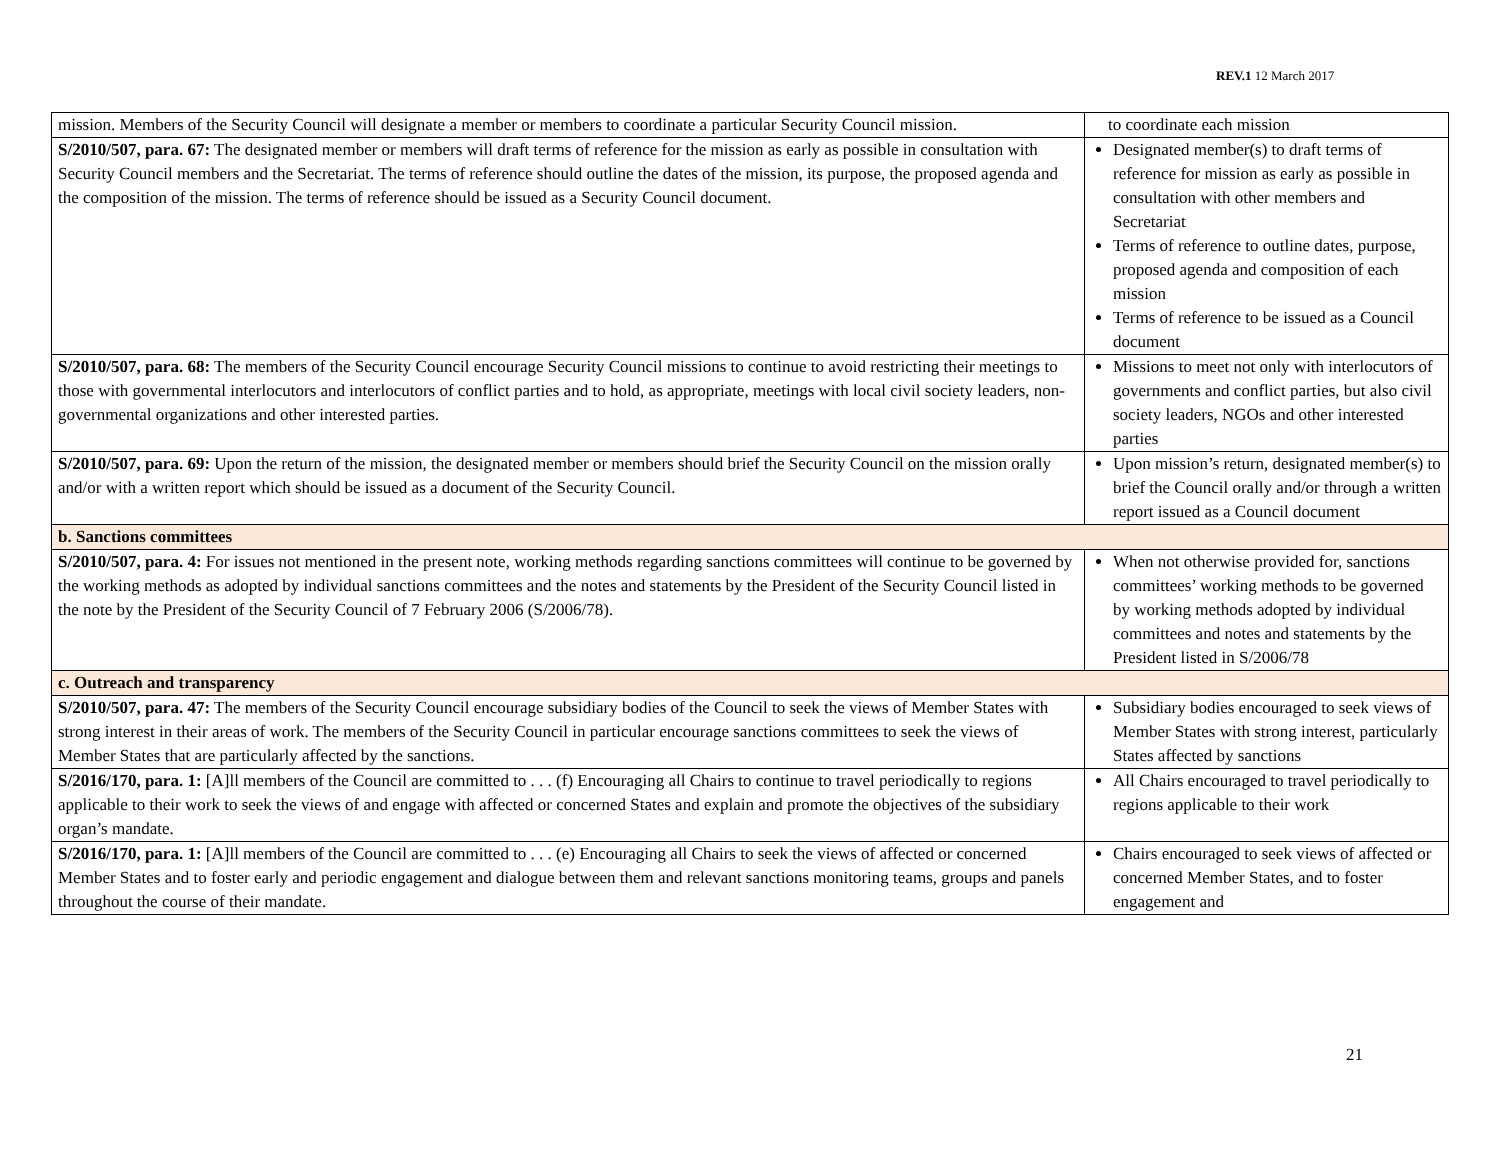REV.1 12 March 2017
| mission. Members of the Security Council will designate a member or members to coordinate a particular Security Council mission. | to coordinate each mission |
| S/2010/507, para. 67: The designated member or members will draft terms of reference for the mission as early as possible in consultation with Security Council members and the Secretariat. The terms of reference should outline the dates of the mission, its purpose, the proposed agenda and the composition of the mission. The terms of reference should be issued as a Security Council document. | Designated member(s) to draft terms of reference for mission as early as possible in consultation with other members and Secretariat Terms of reference to outline dates, purpose, proposed agenda and composition of each mission Terms of reference to be issued as a Council document |
| S/2010/507, para. 68: The members of the Security Council encourage Security Council missions to continue to avoid restricting their meetings to those with governmental interlocutors and interlocutors of conflict parties and to hold, as appropriate, meetings with local civil society leaders, non-governmental organizations and other interested parties. | Missions to meet not only with interlocutors of governments and conflict parties, but also civil society leaders, NGOs and other interested parties |
| S/2010/507, para. 69: Upon the return of the mission, the designated member or members should brief the Security Council on the mission orally and/or with a written report which should be issued as a document of the Security Council. | Upon mission’s return, designated member(s) to brief the Council orally and/or through a written report issued as a Council document |
| b. Sanctions committees | |
| S/2010/507, para. 4: For issues not mentioned in the present note, working methods regarding sanctions committees will continue to be governed by the working methods as adopted by individual sanctions committees and the notes and statements by the President of the Security Council listed in the note by the President of the Security Council of 7 February 2006 (S/2006/78). | When not otherwise provided for, sanctions committees’ working methods to be governed by working methods adopted by individual committees and notes and statements by the President listed in S/2006/78 |
| c. Outreach and transparency | |
| S/2010/507, para. 47: The members of the Security Council encourage subsidiary bodies of the Council to seek the views of Member States with strong interest in their areas of work. The members of the Security Council in particular encourage sanctions committees to seek the views of Member States that are particularly affected by the sanctions. | Subsidiary bodies encouraged to seek views of Member States with strong interest, particularly States affected by sanctions |
| S/2016/170, para. 1: [A]ll members of the Council are committed to . . . (f) Encouraging all Chairs to continue to travel periodically to regions applicable to their work to seek the views of and engage with affected or concerned States and explain and promote the objectives of the subsidiary organ’s mandate. | All Chairs encouraged to travel periodically to regions applicable to their work |
| S/2016/170, para. 1: [A]ll members of the Council are committed to . . . (e) Encouraging all Chairs to seek the views of affected or concerned Member States and to foster early and periodic engagement and dialogue between them and relevant sanctions monitoring teams, groups and panels throughout the course of their mandate. | Chairs encouraged to seek views of affected or concerned Member States, and to foster engagement and |
21